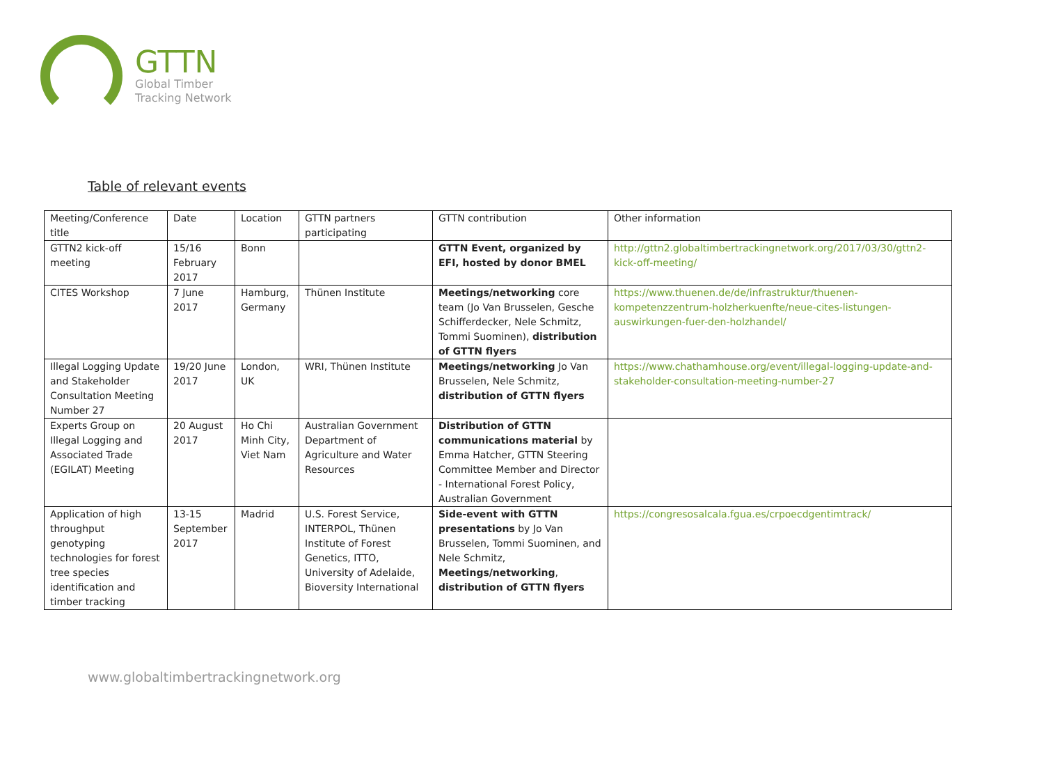GTTN
Global Timber
Tracking Network
Table of relevant events
| Meeting/Conference title | Date | Location | GTTN partners participating | GTTN contribution | Other information |
| GTTN2 kick-off meeting | 15/16 February 2017 | Bonn | | GTTN Event, organized by EFI, hosted by donor BMEL | http://gttn2.globaltimbertrackingnetwork.org/2017/03/30/gttn2-kick-off-meeting/ |
| CITES Workshop | 7 June 2017 | Hamburg, Germany | Thünen Institute | Meetings/networking core team (Jo Van Brusselen, Gesche Schifferdecker, Nele Schmitz, Tommi Suominen), distribution of GTTN flyers | https://www.thuenen.de/de/infrastruktur/thuenen-kompetenzzentrum-holzherkuenfte/neue-cites-listungen-auswirkungen-fuer-den-holzhandel/ |
| Illegal Logging Update and Stakeholder Consultation Meeting Number 27 | 19/20 June 2017 | London, UK | WRI, Thünen Institute | Meetings/networking Jo Van Brusselen, Nele Schmitz, distribution of GTTN flyers | https://www.chathamhouse.org/event/illegal-logging-update-and-stakeholder-consultation-meeting-number-27 |
| Experts Group on Illegal Logging and Associated Trade (EGILAT) Meeting | 20 August 2017 | Ho Chi Minh City, Viet Nam | Australian Government Department of Agriculture and Water Resources | Distribution of GTTN communications material by Emma Hatcher, GTTN Steering Committee Member and Director - International Forest Policy, Australian Government | |
| Application of high throughput genotyping technologies for forest tree species identification and timber tracking | 13-15 September 2017 | Madrid | U.S. Forest Service, INTERPOL, Thünen Institute of Forest Genetics, ITTO, University of Adelaide, Bioversity International | Side-event with GTTN presentations by Jo Van Brusselen, Tommi Suominen, and Nele Schmitz, Meetings/networking , distribution of GTTN flyers | https://congresosalcala.fgua.es/crpoecdgentimtrack/ |
www.globaltimbertrackingnetwork.org